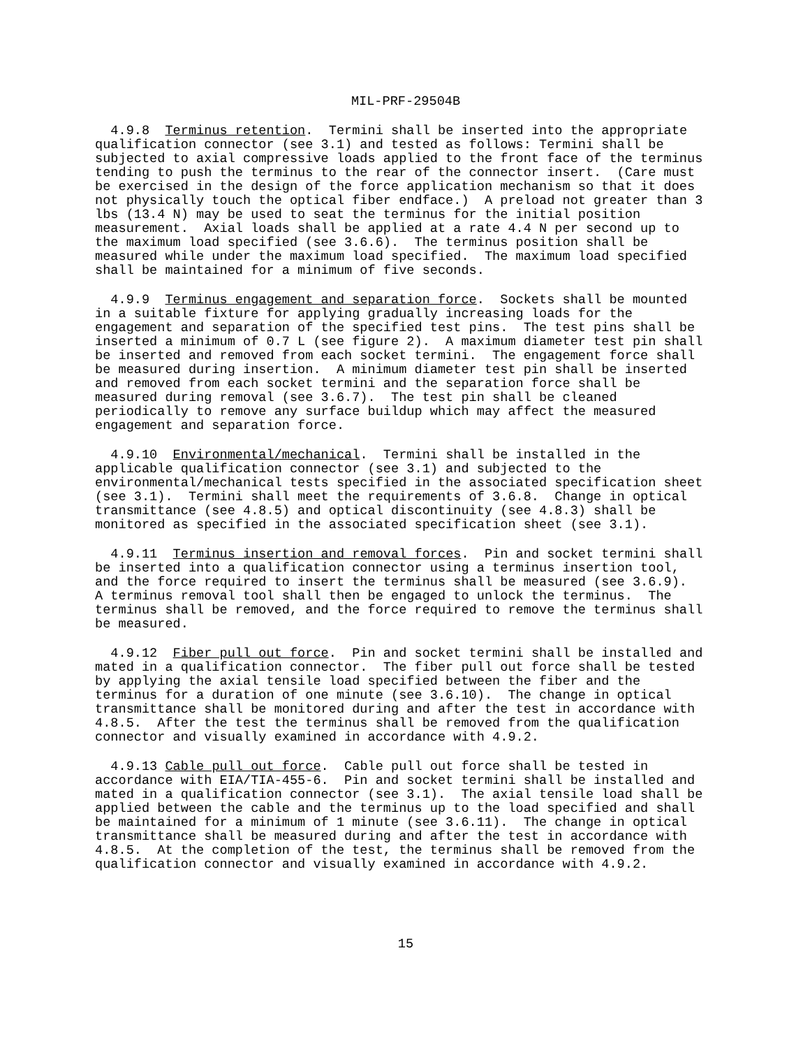MIL-PRF-29504B
  4.9.8  Terminus retention.  Termini shall be inserted into the appropriate
qualification connector (see 3.1) and tested as follows: Termini shall be
subjected to axial compressive loads applied to the front face of the terminus
tending to push the terminus to the rear of the connector insert.  (Care must
be exercised in the design of the force application mechanism so that it does
not physically touch the optical fiber endface.)  A preload not greater than 3
lbs (13.4 N) may be used to seat the terminus for the initial position
measurement.  Axial loads shall be applied at a rate 4.4 N per second up to
the maximum load specified (see 3.6.6).  The terminus position shall be
measured while under the maximum load specified.  The maximum load specified
shall be maintained for a minimum of five seconds.
  4.9.9  Terminus engagement and separation force.  Sockets shall be mounted
in a suitable fixture for applying gradually increasing loads for the
engagement and separation of the specified test pins.  The test pins shall be
inserted a minimum of 0.7 L (see figure 2).  A maximum diameter test pin shall
be inserted and removed from each socket termini.  The engagement force shall
be measured during insertion.  A minimum diameter test pin shall be inserted
and removed from each socket termini and the separation force shall be
measured during removal (see 3.6.7).  The test pin shall be cleaned
periodically to remove any surface buildup which may affect the measured
engagement and separation force.
  4.9.10  Environmental/mechanical.  Termini shall be installed in the
applicable qualification connector (see 3.1) and subjected to the
environmental/mechanical tests specified in the associated specification sheet
(see 3.1).  Termini shall meet the requirements of 3.6.8.  Change in optical
transmittance (see 4.8.5) and optical discontinuity (see 4.8.3) shall be
monitored as specified in the associated specification sheet (see 3.1).
  4.9.11  Terminus insertion and removal forces.  Pin and socket termini shall
be inserted into a qualification connector using a terminus insertion tool,
and the force required to insert the terminus shall be measured (see 3.6.9).
A terminus removal tool shall then be engaged to unlock the terminus.  The
terminus shall be removed, and the force required to remove the terminus shall
be measured.
  4.9.12  Fiber pull out force.  Pin and socket termini shall be installed and
mated in a qualification connector.  The fiber pull out force shall be tested
by applying the axial tensile load specified between the fiber and the
terminus for a duration of one minute (see 3.6.10).  The change in optical
transmittance shall be monitored during and after the test in accordance with
4.8.5.  After the test the terminus shall be removed from the qualification
connector and visually examined in accordance with 4.9.2.
  4.9.13 Cable pull out force.  Cable pull out force shall be tested in
accordance with EIA/TIA-455-6.  Pin and socket termini shall be installed and
mated in a qualification connector (see 3.1).  The axial tensile load shall be
applied between the cable and the terminus up to the load specified and shall
be maintained for a minimum of 1 minute (see 3.6.11).  The change in optical
transmittance shall be measured during and after the test in accordance with
4.8.5.  At the completion of the test, the terminus shall be removed from the
qualification connector and visually examined in accordance with 4.9.2.
15